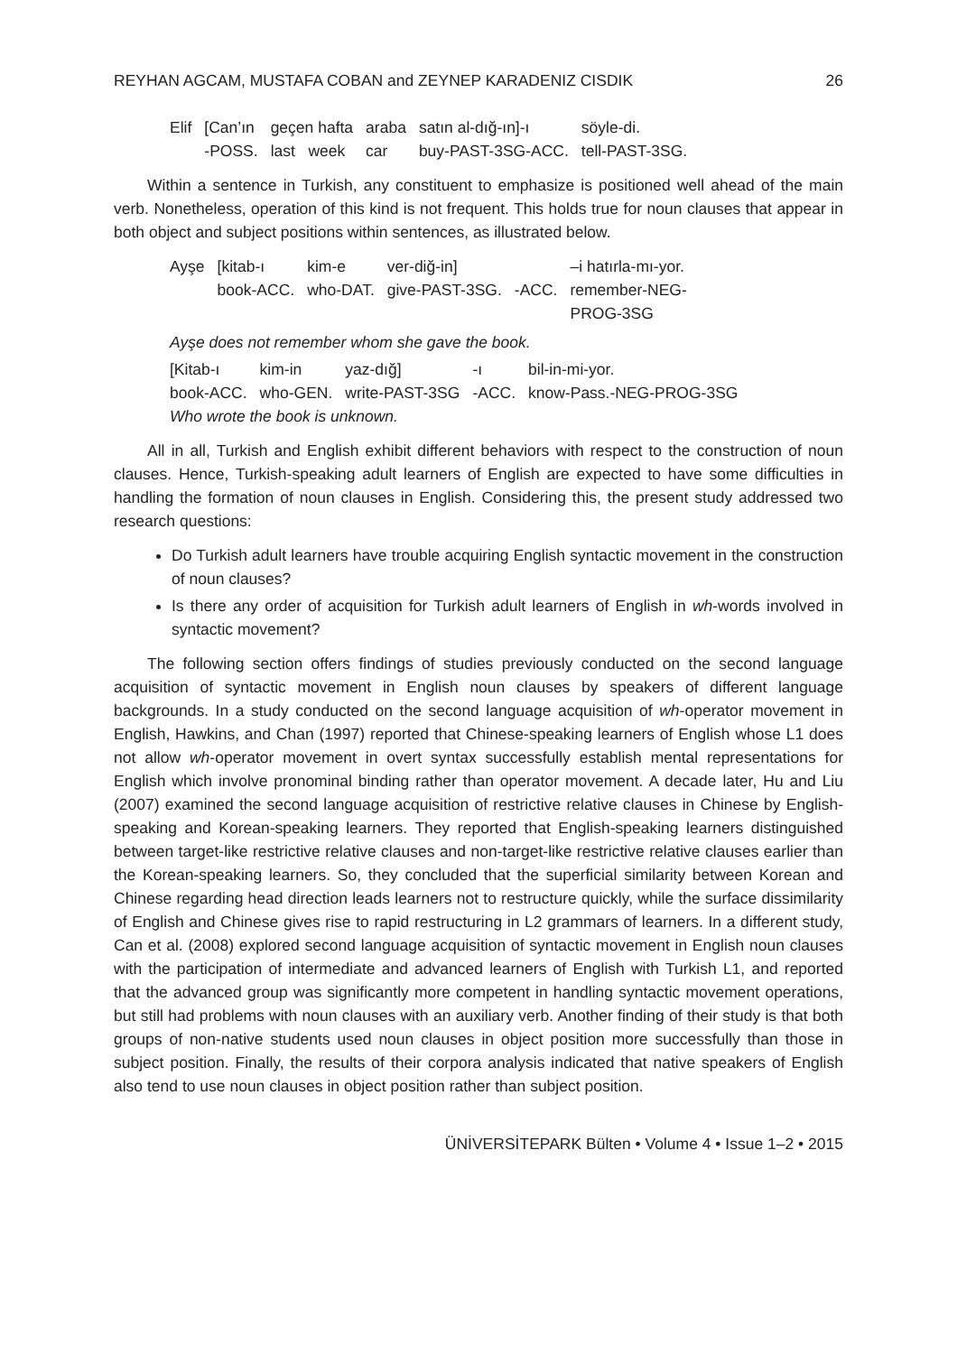REYHAN AGCAM, MUSTAFA COBAN and ZEYNEP KARADENIZ CISDIK 26
| Elif | [Can’ın | geçen hafta | araba | satın al-dığ-ın]-ı | söyle-di. |
| | -POSS. | last week | car | buy-PAST-3SG-ACC. | tell-PAST-3SG. |
Within a sentence in Turkish, any constituent to emphasize is positioned well ahead of the main verb. Nonetheless, operation of this kind is not frequent. This holds true for noun clauses that appear in both object and subject positions within sentences, as illustrated below.
| Ayşe | [kitab-ı | kim-e | ver-diğ-in] | | –i hatırla-mı-yor. |
| | book-ACC. | who-DAT. | give-PAST-3SG. | -ACC. | remember-NEG- |
| | | | | | PROG-3SG |
Ayşe does not remember whom she gave the book.
| [Kitab-ı | kim-in | yaz-dığ] | -ı | bil-in-mi-yor. |
| book-ACC. | who-GEN. | write-PAST-3SG | -ACC. | know-Pass.-NEG-PROG-3SG |
| Who wrote the book is unknown. | | | | |
All in all, Turkish and English exhibit different behaviors with respect to the construction of noun clauses. Hence, Turkish-speaking adult learners of English are expected to have some difficulties in handling the formation of noun clauses in English. Considering this, the present study addressed two research questions:
Do Turkish adult learners have trouble acquiring English syntactic movement in the construction of noun clauses?
Is there any order of acquisition for Turkish adult learners of English in wh-words involved in syntactic movement?
The following section offers findings of studies previously conducted on the second language acquisition of syntactic movement in English noun clauses by speakers of different language backgrounds. In a study conducted on the second language acquisition of wh-operator movement in English, Hawkins, and Chan (1997) reported that Chinese-speaking learners of English whose L1 does not allow wh-operator movement in overt syntax successfully establish mental representations for English which involve pronominal binding rather than operator movement. A decade later, Hu and Liu (2007) examined the second language acquisition of restrictive relative clauses in Chinese by English-speaking and Korean-speaking learners. They reported that English-speaking learners distinguished between target-like restrictive relative clauses and non-target-like restrictive relative clauses earlier than the Korean-speaking learners. So, they concluded that the superficial similarity between Korean and Chinese regarding head direction leads learners not to restructure quickly, while the surface dissimilarity of English and Chinese gives rise to rapid restructuring in L2 grammars of learners. In a different study, Can et al. (2008) explored second language acquisition of syntactic movement in English noun clauses with the participation of intermediate and advanced learners of English with Turkish L1, and reported that the advanced group was significantly more competent in handling syntactic movement operations, but still had problems with noun clauses with an auxiliary verb. Another finding of their study is that both groups of non-native students used noun clauses in object position more successfully than those in subject position. Finally, the results of their corpora analysis indicated that native speakers of English also tend to use noun clauses in object position rather than subject position.
ÜNİVERSİTEPARK Bülten • Volume 4 • Issue 1–2 • 2015